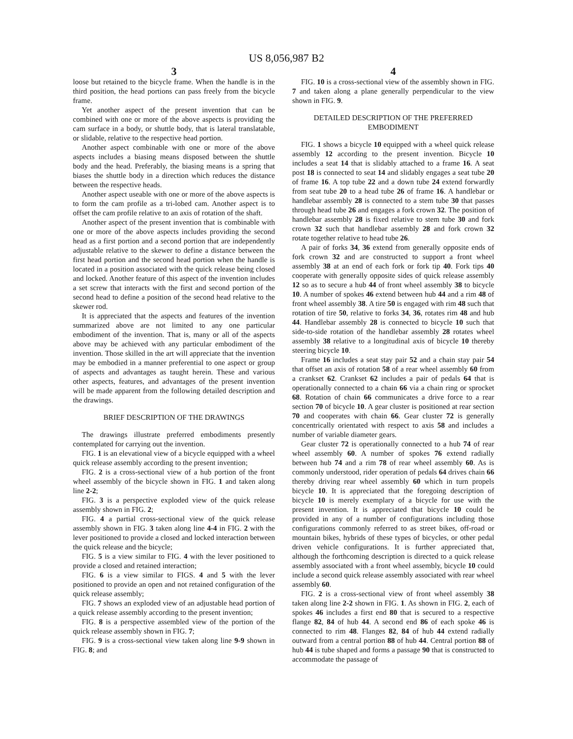US 8,056,987 B2
3
loose but retained to the bicycle frame. When the handle is in the third position, the head portions can pass freely from the bicycle frame.
Yet another aspect of the present invention that can be combined with one or more of the above aspects is providing the cam surface in a body, or shuttle body, that is lateral translatable, or slidable, relative to the respective head portion.
Another aspect combinable with one or more of the above aspects includes a biasing means disposed between the shuttle body and the head. Preferably, the biasing means is a spring that biases the shuttle body in a direction which reduces the distance between the respective heads.
Another aspect useable with one or more of the above aspects is to form the cam profile as a tri-lobed cam. Another aspect is to offset the cam profile relative to an axis of rotation of the shaft.
Another aspect of the present invention that is combinable with one or more of the above aspects includes providing the second head as a first portion and a second portion that are independently adjustable relative to the skewer to define a distance between the first head portion and the second head portion when the handle is located in a position associated with the quick release being closed and locked. Another feature of this aspect of the invention includes a set screw that interacts with the first and second portion of the second head to define a position of the second head relative to the skewer rod.
It is appreciated that the aspects and features of the invention summarized above are not limited to any one particular embodiment of the invention. That is, many or all of the aspects above may be achieved with any particular embodiment of the invention. Those skilled in the art will appreciate that the invention may be embodied in a manner preferential to one aspect or group of aspects and advantages as taught herein. These and various other aspects, features, and advantages of the present invention will be made apparent from the following detailed description and the drawings.
BRIEF DESCRIPTION OF THE DRAWINGS
The drawings illustrate preferred embodiments presently contemplated for carrying out the invention.
FIG. 1 is an elevational view of a bicycle equipped with a wheel quick release assembly according to the present invention;
FIG. 2 is a cross-sectional view of a hub portion of the front wheel assembly of the bicycle shown in FIG. 1 and taken along line 2-2;
FIG. 3 is a perspective exploded view of the quick release assembly shown in FIG. 2;
FIG. 4 a partial cross-sectional view of the quick release assembly shown in FIG. 3 taken along line 4-4 in FIG. 2 with the lever positioned to provide a closed and locked interaction between the quick release and the bicycle;
FIG. 5 is a view similar to FIG. 4 with the lever positioned to provide a closed and retained interaction;
FIG. 6 is a view similar to FIGS. 4 and 5 with the lever positioned to provide an open and not retained configuration of the quick release assembly;
FIG. 7 shows an exploded view of an adjustable head portion of a quick release assembly according to the present invention;
FIG. 8 is a perspective assembled view of the portion of the quick release assembly shown in FIG. 7;
FIG. 9 is a cross-sectional view taken along line 9-9 shown in FIG. 8; and
4
FIG. 10 is a cross-sectional view of the assembly shown in FIG. 7 and taken along a plane generally perpendicular to the view shown in FIG. 9.
DETAILED DESCRIPTION OF THE PREFERRED EMBODIMENT
FIG. 1 shows a bicycle 10 equipped with a wheel quick release assembly 12 according to the present invention. Bicycle 10 includes a seat 14 that is slidably attached to a frame 16. A seat post 18 is connected to seat 14 and slidably engages a seat tube 20 of frame 16. A top tube 22 and a down tube 24 extend forwardly from seat tube 20 to a head tube 26 of frame 16. A handlebar or handlebar assembly 28 is connected to a stem tube 30 that passes through head tube 26 and engages a fork crown 32. The position of handlebar assembly 28 is fixed relative to stem tube 30 and fork crown 32 such that handlebar assembly 28 and fork crown 32 rotate together relative to head tube 26.
A pair of forks 34, 36 extend from generally opposite ends of fork crown 32 and are constructed to support a front wheel assembly 38 at an end of each fork or fork tip 40. Fork tips 40 cooperate with generally opposite sides of quick release assembly 12 so as to secure a hub 44 of front wheel assembly 38 to bicycle 10. A number of spokes 46 extend between hub 44 and a rim 48 of front wheel assembly 38. A tire 50 is engaged with rim 48 such that rotation of tire 50, relative to forks 34, 36, rotates rim 48 and hub 44. Handlebar assembly 28 is connected to bicycle 10 such that side-to-side rotation of the handlebar assembly 28 rotates wheel assembly 38 relative to a longitudinal axis of bicycle 10 thereby steering bicycle 10.
Frame 16 includes a seat stay pair 52 and a chain stay pair 54 that offset an axis of rotation 58 of a rear wheel assembly 60 from a crankset 62. Crankset 62 includes a pair of pedals 64 that is operationally connected to a chain 66 via a chain ring or sprocket 68. Rotation of chain 66 communicates a drive force to a rear section 70 of bicycle 10. A gear cluster is positioned at rear section 70 and cooperates with chain 66. Gear cluster 72 is generally concentrically orientated with respect to axis 58 and includes a number of variable diameter gears.
Gear cluster 72 is operationally connected to a hub 74 of rear wheel assembly 60. A number of spokes 76 extend radially between hub 74 and a rim 78 of rear wheel assembly 60. As is commonly understood, rider operation of pedals 64 drives chain 66 thereby driving rear wheel assembly 60 which in turn propels bicycle 10. It is appreciated that the foregoing description of bicycle 10 is merely exemplary of a bicycle for use with the present invention. It is appreciated that bicycle 10 could be provided in any of a number of configurations including those configurations commonly referred to as street bikes, off-road or mountain bikes, hybrids of these types of bicycles, or other pedal driven vehicle configurations. It is further appreciated that, although the forthcoming description is directed to a quick release assembly associated with a front wheel assembly, bicycle 10 could include a second quick release assembly associated with rear wheel assembly 60.
FIG. 2 is a cross-sectional view of front wheel assembly 38 taken along line 2-2 shown in FIG. 1. As shown in FIG. 2, each of spokes 46 includes a first end 80 that is secured to a respective flange 82, 84 of hub 44. A second end 86 of each spoke 46 is connected to rim 48. Flanges 82, 84 of hub 44 extend radially outward from a central portion 88 of hub 44. Central portion 88 of hub 44 is tube shaped and forms a passage 90 that is constructed to accommodate the passage of